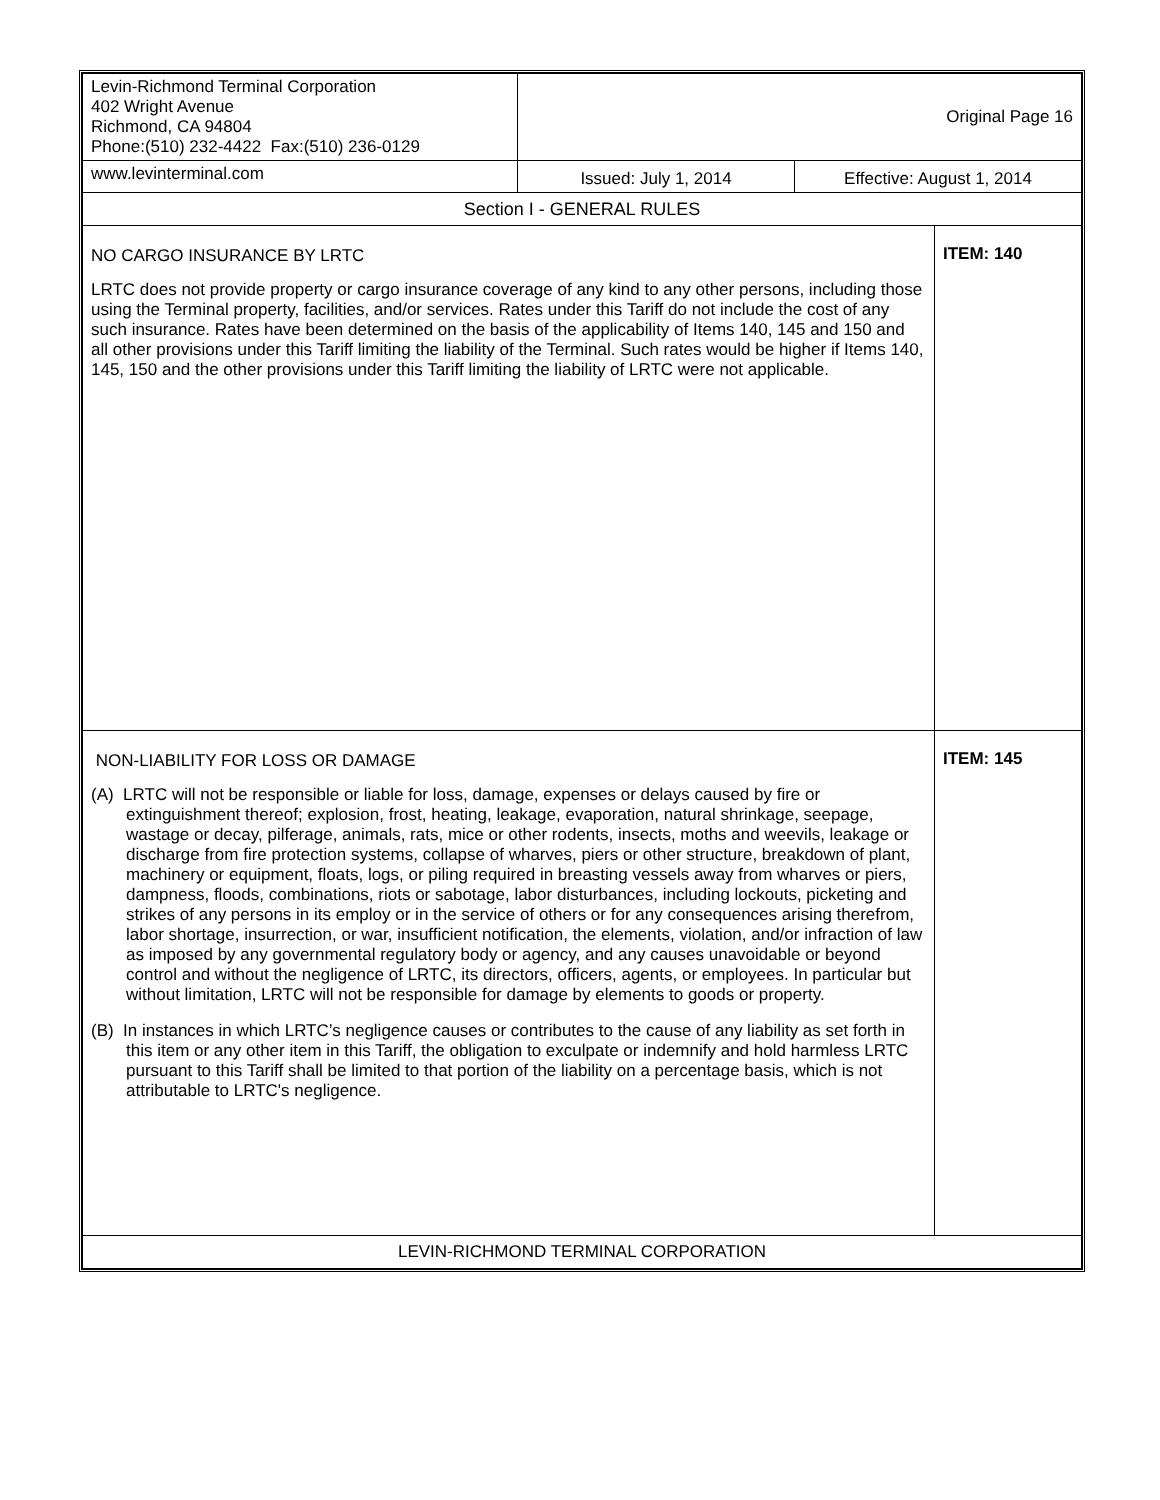| Levin-Richmond Terminal Corporation 402 Wright Avenue Richmond, CA 94804 Phone:(510) 232-4422 Fax:(510) 236-0129 | Original Page 16 | | |
| www.levinterminal.com | Issued: July 1, 2014 | Effective: August 1, 2014 | |
| Section I - GENERAL RULES | | | |
| NO CARGO INSURANCE BY LRTC LRTC does not provide property or cargo insurance coverage of any kind to any other persons, including those using the Terminal property, facilities, and/or services. Rates under this Tariff do not include the cost of any such insurance. Rates have been determined on the basis of the applicability of Items 140, 145 and 150 and all other provisions under this Tariff limiting the liability of the Terminal. Such rates would be higher if Items 140, 145, 150 and the other provisions under this Tariff limiting the liability of LRTC were not applicable. | | | ITEM: 140 |
| NON-LIABILITY FOR LOSS OR DAMAGE (A) LRTC will not be responsible or liable for loss, damage, expenses or delays caused by fire or extinguishment thereof; explosion, frost, heating, leakage, evaporation, natural shrinkage, seepage, wastage or decay, pilferage, animals, rats, mice or other rodents, insects, moths and weevils, leakage or discharge from fire protection systems, collapse of wharves, piers or other structure, breakdown of plant, machinery or equipment, floats, logs, or piling required in breasting vessels away from wharves or piers, dampness, floods, combinations, riots or sabotage, labor disturbances, including lockouts, picketing and strikes of any persons in its employ or in the service of others or for any consequences arising therefrom, labor shortage, insurrection, or war, insufficient notification, the elements, violation, and/or infraction of law as imposed by any governmental regulatory body or agency, and any causes unavoidable or beyond control and without the negligence of LRTC, its directors, officers, agents, or employees. In particular but without limitation, LRTC will not be responsible for damage by elements to goods or property. (B) In instances in which LRTC’s negligence causes or contributes to the cause of any liability as set forth in this item or any other item in this Tariff, the obligation to exculpate or indemnify and hold harmless LRTC pursuant to this Tariff shall be limited to that portion of the liability on a percentage basis, which is not attributable to LRTC's negligence. | | | ITEM: 145 |
| LEVIN-RICHMOND TERMINAL CORPORATION | | | |